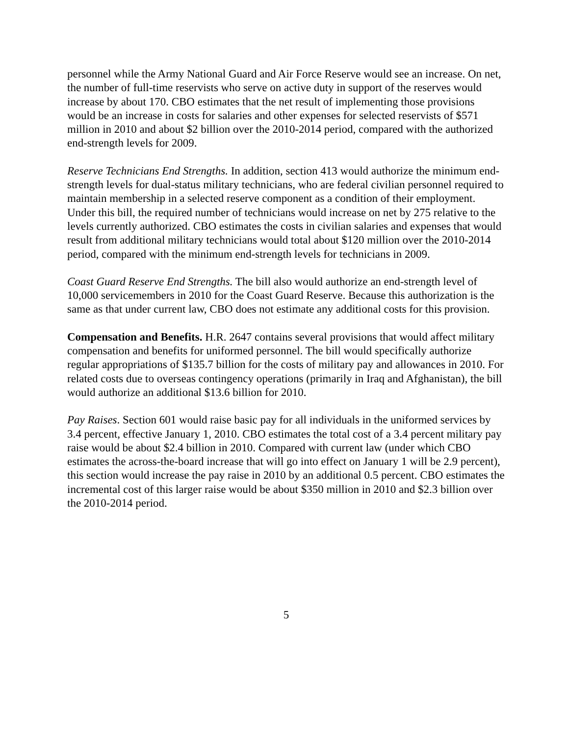personnel while the Army National Guard and Air Force Reserve would see an increase. On net, the number of full-time reservists who serve on active duty in support of the reserves would increase by about 170. CBO estimates that the net result of implementing those provisions would be an increase in costs for salaries and other expenses for selected reservists of $571 million in 2010 and about $2 billion over the 2010-2014 period, compared with the authorized end-strength levels for 2009.
Reserve Technicians End Strengths. In addition, section 413 would authorize the minimum end-strength levels for dual-status military technicians, who are federal civilian personnel required to maintain membership in a selected reserve component as a condition of their employment. Under this bill, the required number of technicians would increase on net by 275 relative to the levels currently authorized. CBO estimates the costs in civilian salaries and expenses that would result from additional military technicians would total about $120 million over the 2010-2014 period, compared with the minimum end-strength levels for technicians in 2009.
Coast Guard Reserve End Strengths. The bill also would authorize an end-strength level of 10,000 servicemembers in 2010 for the Coast Guard Reserve. Because this authorization is the same as that under current law, CBO does not estimate any additional costs for this provision.
Compensation and Benefits. H.R. 2647 contains several provisions that would affect military compensation and benefits for uniformed personnel. The bill would specifically authorize regular appropriations of $135.7 billion for the costs of military pay and allowances in 2010. For related costs due to overseas contingency operations (primarily in Iraq and Afghanistan), the bill would authorize an additional $13.6 billion for 2010.
Pay Raises. Section 601 would raise basic pay for all individuals in the uniformed services by 3.4 percent, effective January 1, 2010. CBO estimates the total cost of a 3.4 percent military pay raise would be about $2.4 billion in 2010. Compared with current law (under which CBO estimates the across-the-board increase that will go into effect on January 1 will be 2.9 percent), this section would increase the pay raise in 2010 by an additional 0.5 percent. CBO estimates the incremental cost of this larger raise would be about $350 million in 2010 and $2.3 billion over the 2010-2014 period.
5